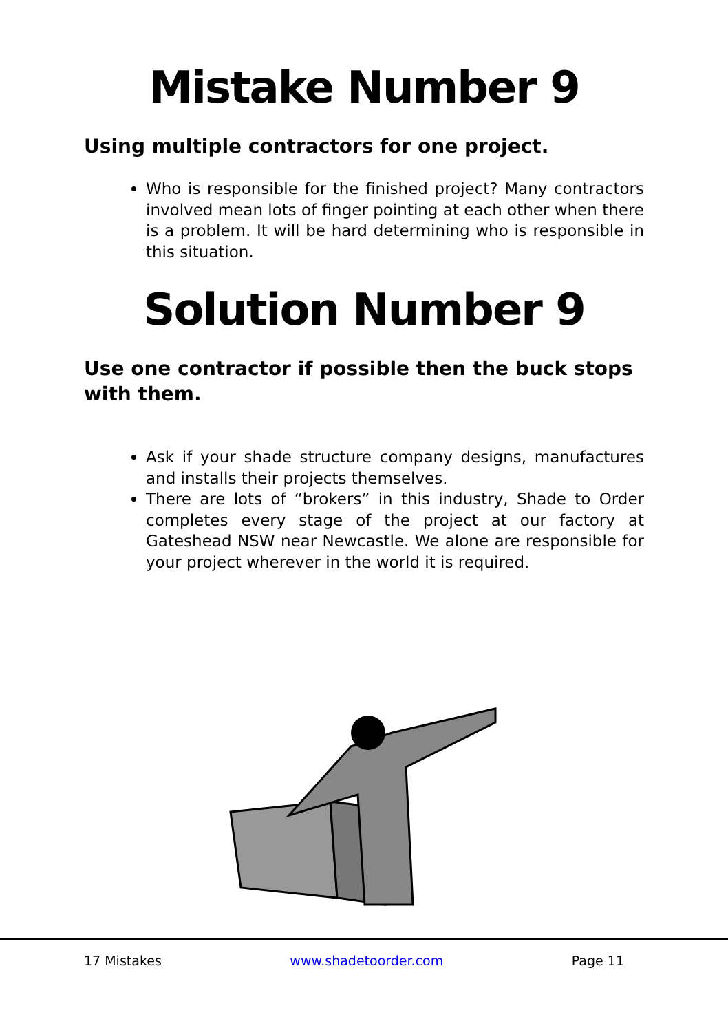Mistake Number 9
Using multiple contractors for one project.
Who is responsible for the finished project? Many contractors involved mean lots of finger pointing at each other when there is a problem. It will be hard determining who is responsible in this situation.
Solution Number 9
Use one contractor if possible then the buck stops with them.
Ask if your shade structure company designs, manufactures and installs their projects themselves.
There are lots of “brokers” in this industry, Shade to Order completes every stage of the project at our factory at Gateshead NSW near Newcastle. We alone are responsible for your project wherever in the world it is required.
17 Mistakes www.shadetoorder.com Page 11